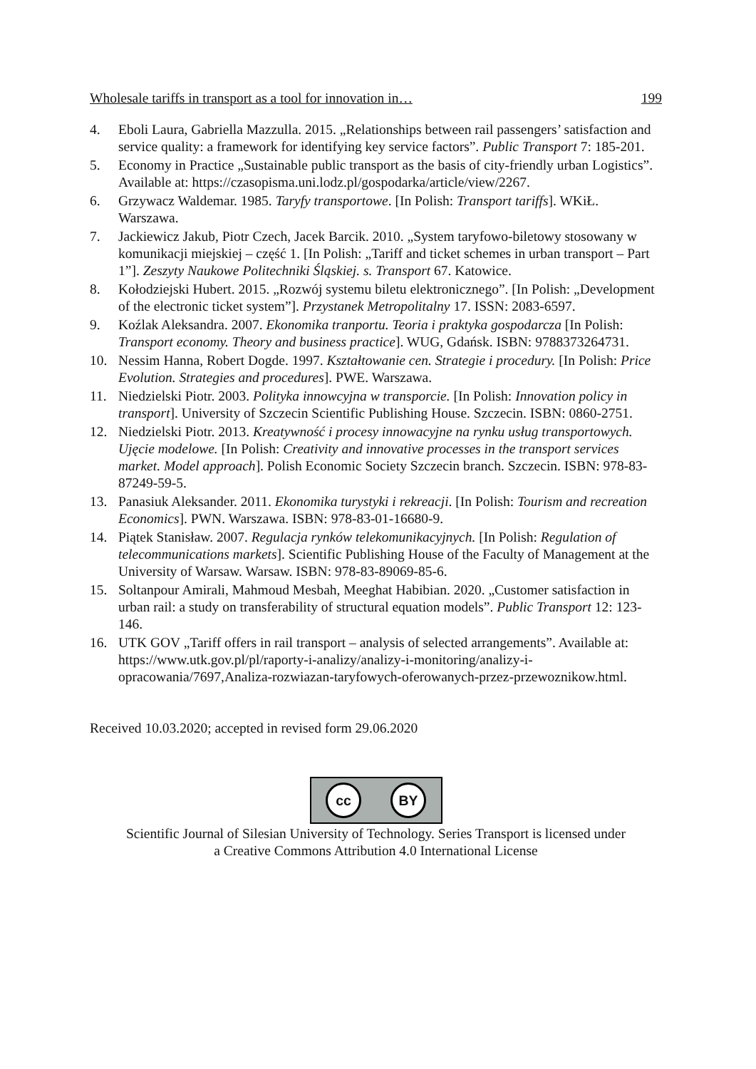Wholesale tariffs in transport as a tool for innovation in… 199
4. Eboli Laura, Gabriella Mazzulla. 2015. „Relationships between rail passengers’ satisfaction and service quality: a framework for identifying key service factors”. Public Transport 7: 185-201.
5. Economy in Practice „Sustainable public transport as the basis of city-friendly urban Logistics”. Available at: https://czasopisma.uni.lodz.pl/gospodarka/article/view/2267.
6. Grzywacz Waldemar. 1985. Taryfy transportowe. [In Polish: Transport tariffs]. WKiŁ. Warszawa.
7. Jackiewicz Jakub, Piotr Czech, Jacek Barcik. 2010. „System taryfowo-biletowy stosowany w komunikacji miejskiej – część 1. [In Polish: „Tariff and ticket schemes in urban transport – Part 1”]. Zeszyty Naukowe Politechniki Śląskiej. s. Transport 67. Katowice.
8. Kołodziejski Hubert. 2015. „Rozwój systemu biletu elektronicznego”. [In Polish: „Development of the electronic ticket system”]. Przystanek Metropolitalny 17. ISSN: 2083-6597.
9. Koźlak Aleksandra. 2007. Ekonomika tranportu. Teoria i praktyka gospodarcza [In Polish: Transport economy. Theory and business practice]. WUG, Gdańsk. ISBN: 9788373264731.
10. Nessim Hanna, Robert Dogde. 1997. Kształtowanie cen. Strategie i procedury. [In Polish: Price Evolution. Strategies and procedures]. PWE. Warszawa.
11. Niedzielski Piotr. 2003. Polityka innowcyjna w transporcie. [In Polish: Innovation policy in transport]. University of Szczecin Scientific Publishing House. Szczecin. ISBN: 0860-2751.
12. Niedzielski Piotr. 2013. Kreatywność i procesy innowacyjne na rynku usług transportowych. Ujęcie modelowe. [In Polish: Creativity and innovative processes in the transport services market. Model approach]. Polish Economic Society Szczecin branch. Szczecin. ISBN: 978-83-87249-59-5.
13. Panasiuk Aleksander. 2011. Ekonomika turystyki i rekreacji. [In Polish: Tourism and recreation Economics]. PWN. Warszawa. ISBN: 978-83-01-16680-9.
14. Piątek Stanisław. 2007. Regulacja rynków telekomunikacyjnych. [In Polish: Regulation of telecommunications markets]. Scientific Publishing House of the Faculty of Management at the University of Warsaw. Warsaw. ISBN: 978-83-89069-85-6.
15. Soltanpour Amirali, Mahmoud Mesbah, Meeghat Habibian. 2020. „Customer satisfaction in urban rail: a study on transferability of structural equation models”. Public Transport 12: 123-146.
16. UTK GOV „Tariff offers in rail transport – analysis of selected arrangements”. Available at: https://www.utk.gov.pl/pl/raporty-i-analizy/analizy-i-monitoring/analizy-i-opracowania/7697,Analiza-rozwiazan-taryfowych-oferowanych-przez-przewoznikow.html.
Received 10.03.2020; accepted in revised form 29.06.2020
cc BY
Scientific Journal of Silesian University of Technology. Series Transport is licensed under
a Creative Commons Attribution 4.0 International License